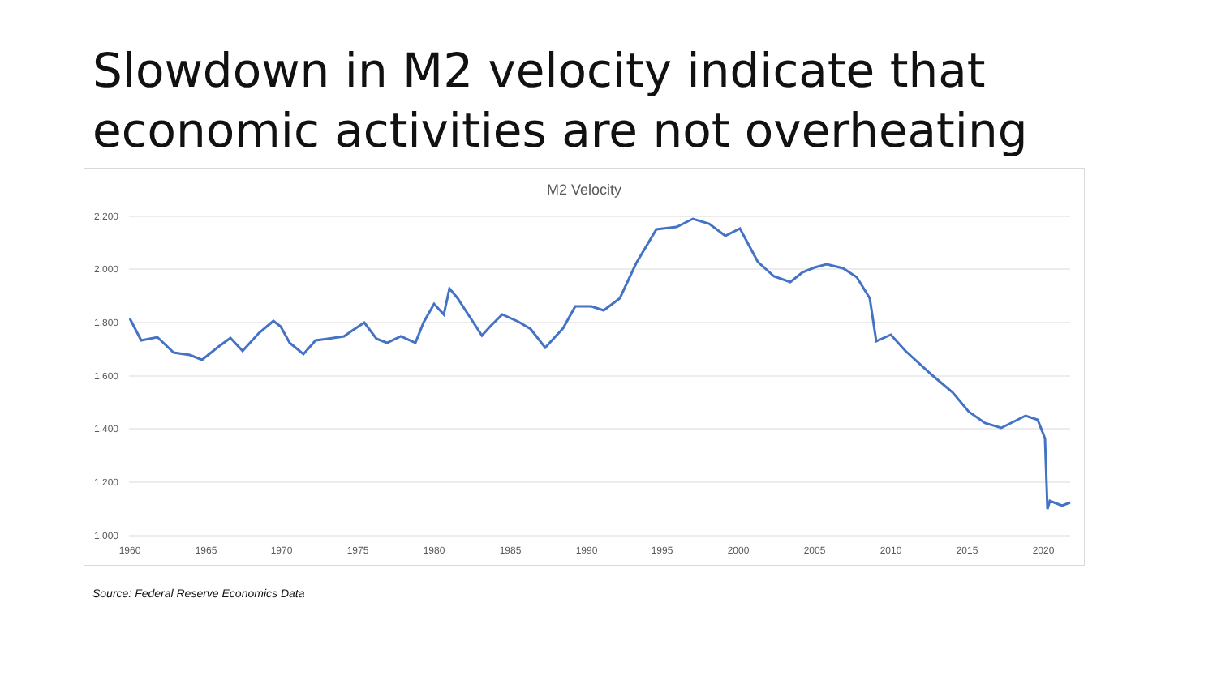Slowdown in M2 velocity indicate that economic activities are not overheating
M2 Velocity
2.200
2.000
1.800
1.600
1.400
1.200
1.000
1960
1965
1970
1975
1980
1985
1990
1995
2000
2005
2010
2015
2020
Source: Federal Reserve Economics Data